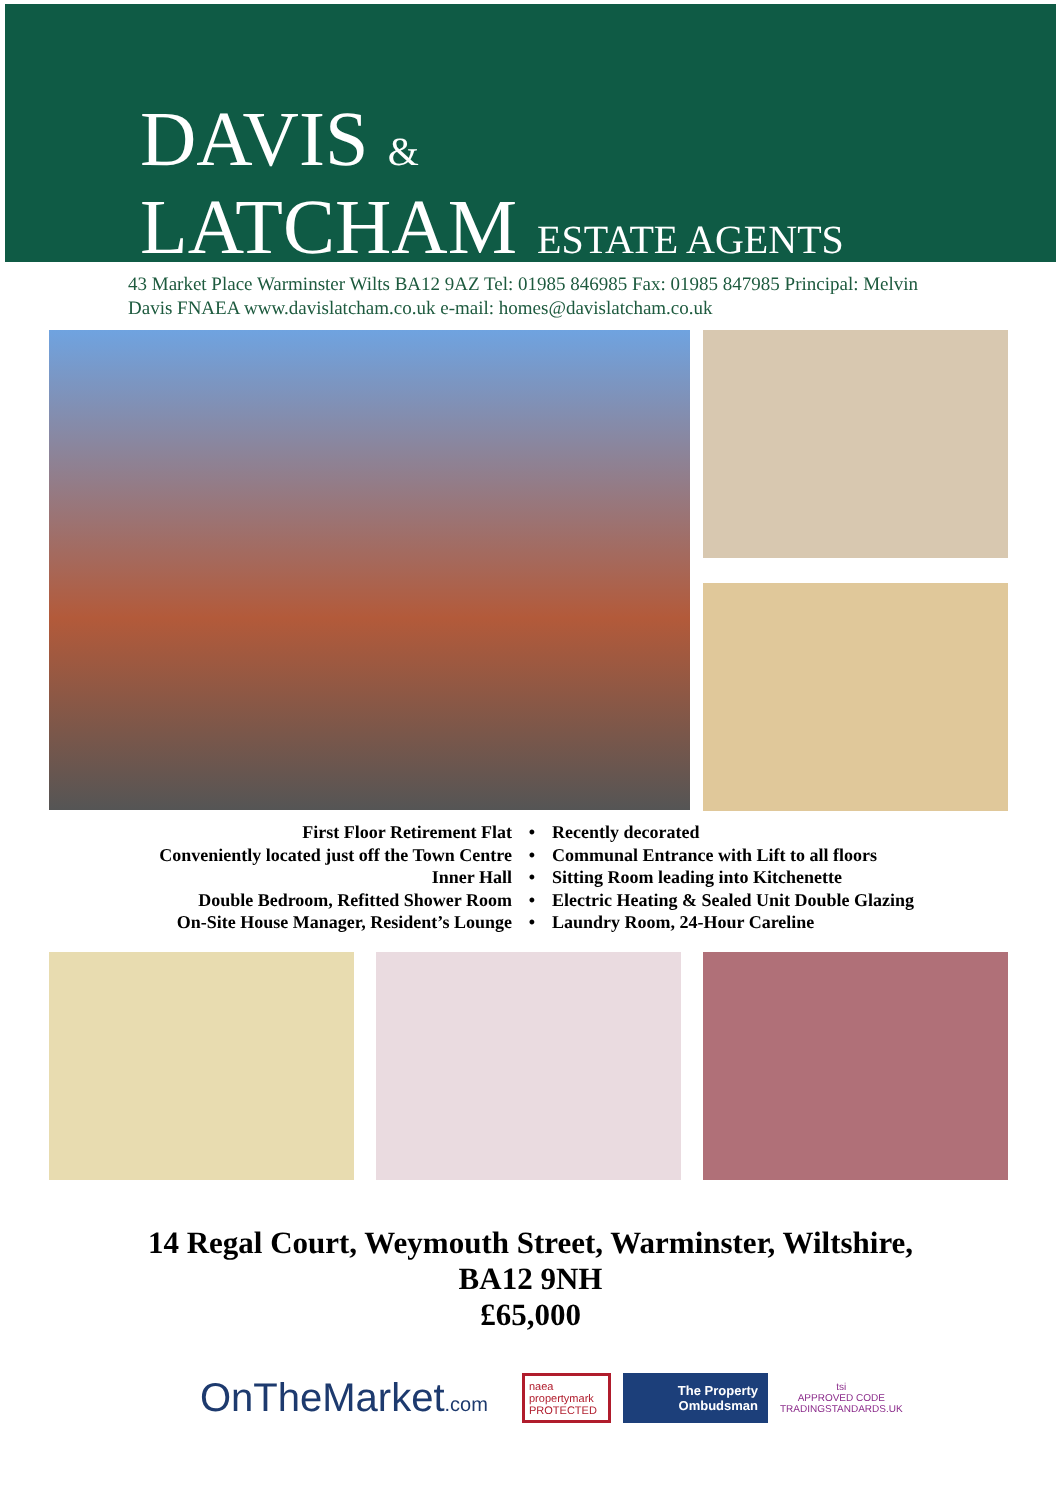DAVIS &
LATCHAM ESTATE AGENTS
43 Market Place Warminster Wilts BA12 9AZ Tel: 01985 846985 Fax: 01985 847985 Principal: Melvin Davis FNAEA www.davislatcham.co.uk e-mail: homes@davislatcham.co.uk
First Floor Retirement Flat
Conveniently located just off the Town Centre
Inner Hall
Double Bedroom, Refitted Shower Room
On-Site House Manager, Resident’s Lounge
•
•
•
•
•
Recently decorated
Communal Entrance with Lift to all floors
Sitting Room leading into Kitchenette
Electric Heating & Sealed Unit Double Glazing
Laundry Room, 24-Hour Careline
14 Regal Court, Weymouth Street, Warminster, Wiltshire,
BA12 9NH
£65,000
OnTheMarket.com
naea
propertymark
PROTECTED
The Property Ombudsman
tsi
APPROVED CODE
TRADINGSTANDARDS.UK